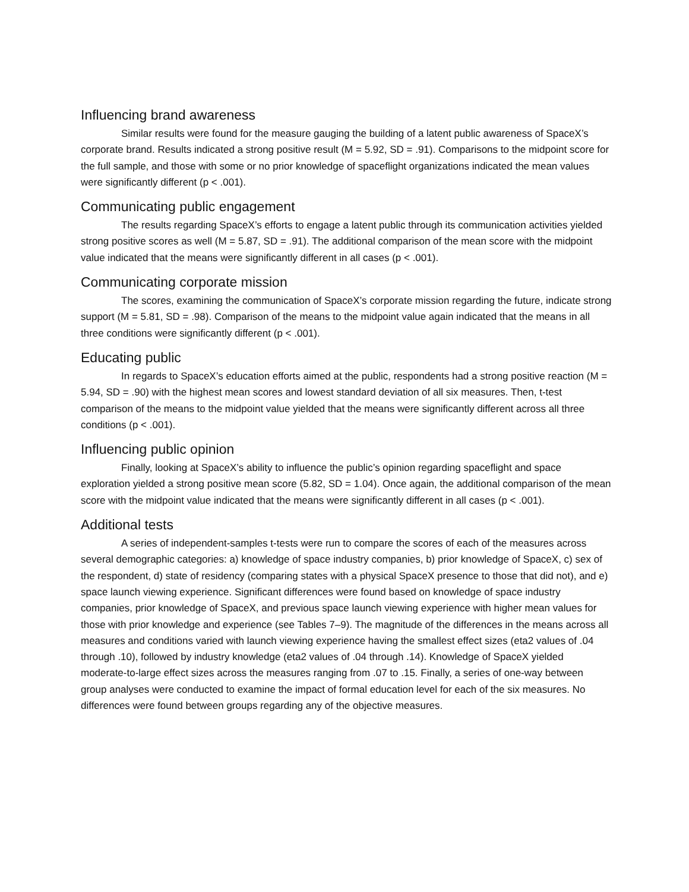Influencing brand awareness
Similar results were found for the measure gauging the building of a latent public awareness of SpaceX’s corporate brand. Results indicated a strong positive result (M = 5.92, SD = .91). Comparisons to the midpoint score for the full sample, and those with some or no prior knowledge of spaceflight organizations indicated the mean values were significantly different (p < .001).
Communicating public engagement
The results regarding SpaceX’s efforts to engage a latent public through its communication activities yielded strong positive scores as well (M = 5.87, SD = .91). The additional comparison of the mean score with the midpoint value indicated that the means were significantly different in all cases (p < .001).
Communicating corporate mission
The scores, examining the communication of SpaceX’s corporate mission regarding the future, indicate strong support (M = 5.81, SD = .98). Comparison of the means to the midpoint value again indicated that the means in all three conditions were significantly different (p < .001).
Educating public
In regards to SpaceX’s education efforts aimed at the public, respondents had a strong positive reaction (M = 5.94, SD = .90) with the highest mean scores and lowest standard deviation of all six measures. Then, t-test comparison of the means to the midpoint value yielded that the means were significantly different across all three conditions (p < .001).
Influencing public opinion
Finally, looking at SpaceX’s ability to influence the public’s opinion regarding spaceflight and space exploration yielded a strong positive mean score (5.82, SD = 1.04). Once again, the additional comparison of the mean score with the midpoint value indicated that the means were significantly different in all cases (p < .001).
Additional tests
A series of independent-samples t-tests were run to compare the scores of each of the measures across several demographic categories: a) knowledge of space industry companies, b) prior knowledge of SpaceX, c) sex of the respondent, d) state of residency (comparing states with a physical SpaceX presence to those that did not), and e) space launch viewing experience. Significant differences were found based on knowledge of space industry companies, prior knowledge of SpaceX, and previous space launch viewing experience with higher mean values for those with prior knowledge and experience (see Tables 7–9). The magnitude of the differences in the means across all measures and conditions varied with launch viewing experience having the smallest effect sizes (eta2 values of .04 through .10), followed by industry knowledge (eta2 values of .04 through .14). Knowledge of SpaceX yielded moderate-to-large effect sizes across the measures ranging from .07 to .15. Finally, a series of one-way between group analyses were conducted to examine the impact of formal education level for each of the six measures. No differences were found between groups regarding any of the objective measures.